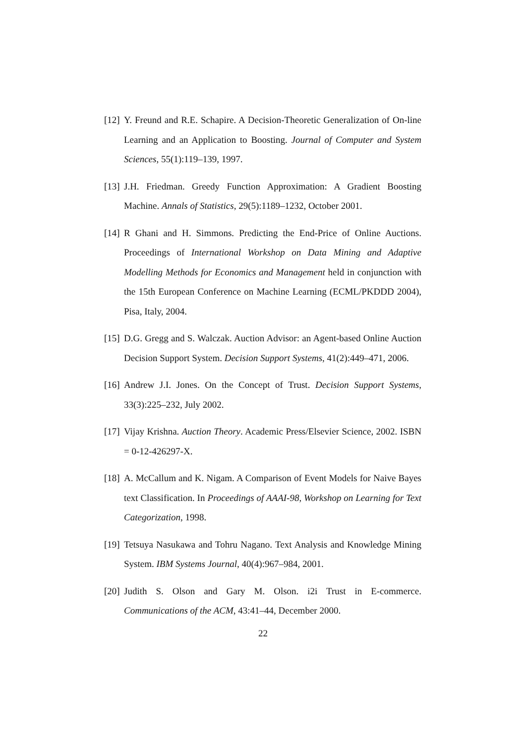[12]
Y. Freund and R.E. Schapire. A Decision-Theoretic Generalization of On-line Learning and an Application to Boosting. Journal of Computer and System Sciences, 55(1):119–139, 1997.
[13]
J.H. Friedman. Greedy Function Approximation: A Gradient Boosting Machine. Annals of Statistics, 29(5):1189–1232, October 2001.
[14]
R Ghani and H. Simmons. Predicting the End-Price of Online Auctions. Proceedings of International Workshop on Data Mining and Adaptive Modelling Methods for Economics and Management held in conjunction with the 15th European Conference on Machine Learning (ECML/PKDDD 2004), Pisa, Italy, 2004.
[15]
D.G. Gregg and S. Walczak. Auction Advisor: an Agent-based Online Auction Decision Support System. Decision Support Systems, 41(2):449–471, 2006.
[16]
Andrew J.I. Jones. On the Concept of Trust. Decision Support Systems, 33(3):225–232, July 2002.
[17]
Vijay Krishna. Auction Theory. Academic Press/Elsevier Science, 2002. ISBN = 0-12-426297-X.
[18]
A. McCallum and K. Nigam. A Comparison of Event Models for Naive Bayes text Classification. In Proceedings of AAAI-98, Workshop on Learning for Text Categorization, 1998.
[19]
Tetsuya Nasukawa and Tohru Nagano. Text Analysis and Knowledge Mining System. IBM Systems Journal, 40(4):967–984, 2001.
[20]
Judith S. Olson and Gary M. Olson. i2i Trust in E-commerce. Communications of the ACM, 43:41–44, December 2000.
22